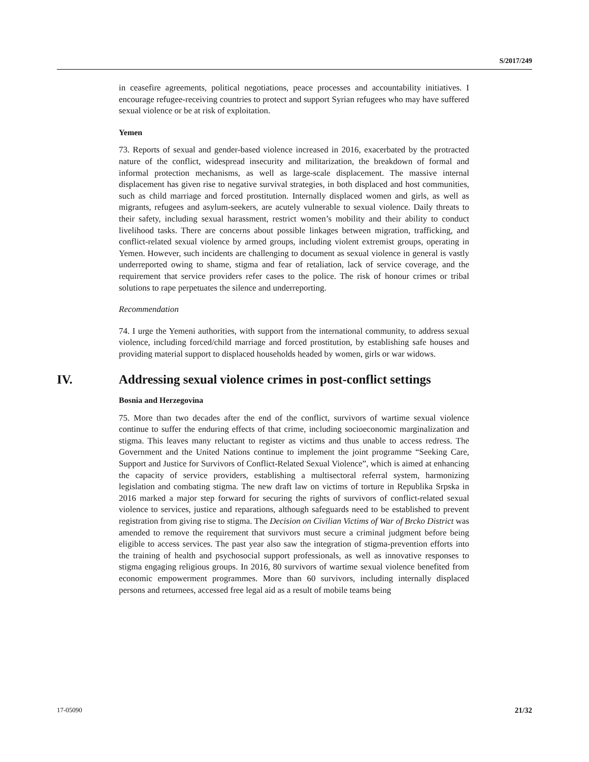S/2017/249
in ceasefire agreements, political negotiations, peace processes and accountability initiatives. I encourage refugee-receiving countries to protect and support Syrian refugees who may have suffered sexual violence or be at risk of exploitation.
Yemen
73. Reports of sexual and gender-based violence increased in 2016, exacerbated by the protracted nature of the conflict, widespread insecurity and militarization, the breakdown of formal and informal protection mechanisms, as well as large-scale displacement. The massive internal displacement has given rise to negative survival strategies, in both displaced and host communities, such as child marriage and forced prostitution. Internally displaced women and girls, as well as migrants, refugees and asylum-seekers, are acutely vulnerable to sexual violence. Daily threats to their safety, including sexual harassment, restrict women’s mobility and their ability to conduct livelihood tasks. There are concerns about possible linkages between migration, trafficking, and conflict-related sexual violence by armed groups, including violent extremist groups, operating in Yemen. However, such incidents are challenging to document as sexual violence in general is vastly underreported owing to shame, stigma and fear of retaliation, lack of service coverage, and the requirement that service providers refer cases to the police. The risk of honour crimes or tribal solutions to rape perpetuates the silence and underreporting.
Recommendation
74. I urge the Yemeni authorities, with support from the international community, to address sexual violence, including forced/child marriage and forced prostitution, by establishing safe houses and providing material support to displaced households headed by women, girls or war widows.
IV. Addressing sexual violence crimes in post-conflict settings
Bosnia and Herzegovina
75. More than two decades after the end of the conflict, survivors of wartime sexual violence continue to suffer the enduring effects of that crime, including socioeconomic marginalization and stigma. This leaves many reluctant to register as victims and thus unable to access redress. The Government and the United Nations continue to implement the joint programme “Seeking Care, Support and Justice for Survivors of Conflict-Related Sexual Violence”, which is aimed at enhancing the capacity of service providers, establishing a multisectoral referral system, harmonizing legislation and combating stigma. The new draft law on victims of torture in Republika Srpska in 2016 marked a major step forward for securing the rights of survivors of conflict-related sexual violence to services, justice and reparations, although safeguards need to be established to prevent registration from giving rise to stigma. The Decision on Civilian Victims of War of Brcko District was amended to remove the requirement that survivors must secure a criminal judgment before being eligible to access services. The past year also saw the integration of stigma-prevention efforts into the training of health and psychosocial support professionals, as well as innovative responses to stigma engaging religious groups. In 2016, 80 survivors of wartime sexual violence benefited from economic empowerment programmes. More than 60 survivors, including internally displaced persons and returnees, accessed free legal aid as a result of mobile teams being
17-05090 21/32